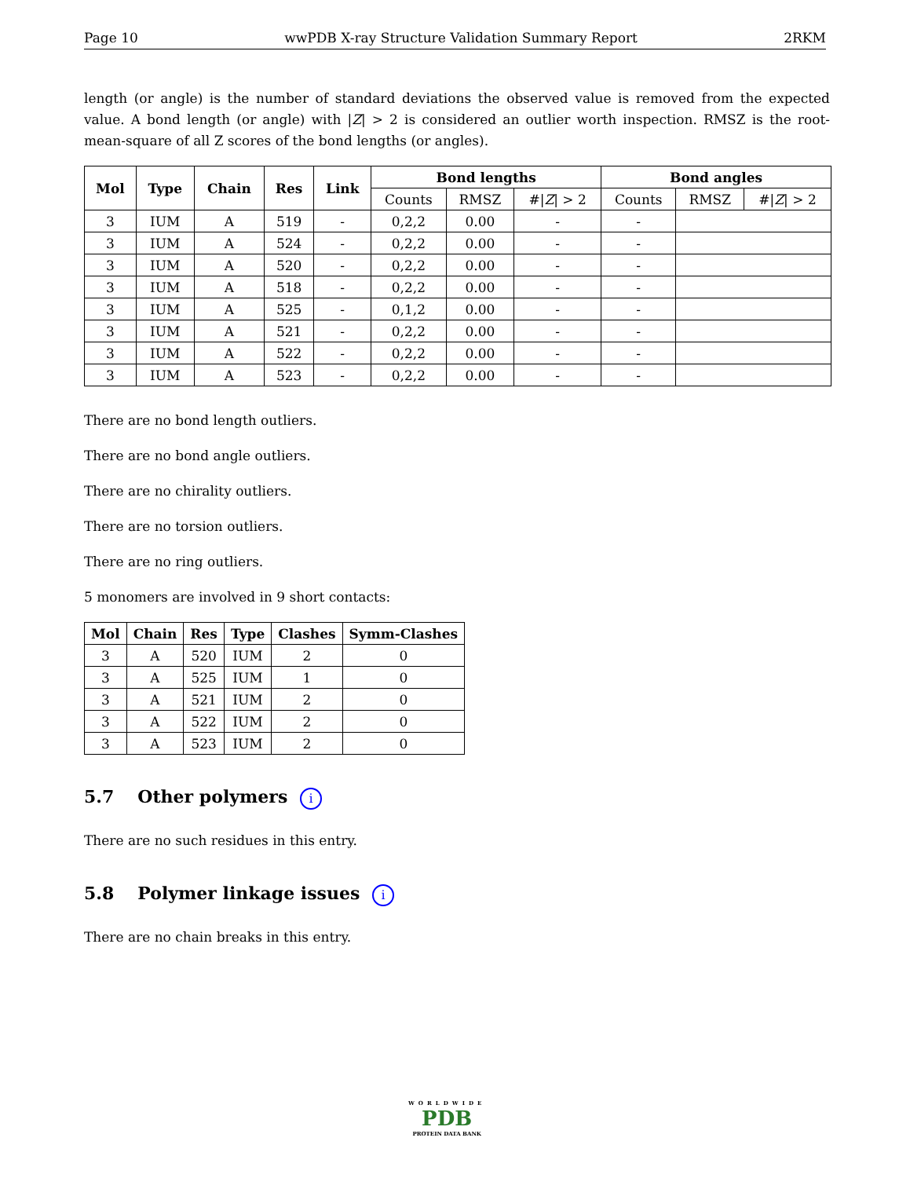Page 10 wwPDB X-ray Structure Validation Summary Report 2RKM
length (or angle) is the number of standard deviations the observed value is removed from the expected value. A bond length (or angle) with |Z| > 2 is considered an outlier worth inspection. RMSZ is the root-mean-square of all Z scores of the bond lengths (or angles).
| Mol | Type | Chain | Res | Link | Bond lengths | | | Bond angles | | |
| --- | --- | --- | --- | --- | --- | --- | --- | --- | --- | --- |
| | | | | | Counts | RMSZ | #/ Z / > 2 | Counts | RMSZ | #/ Z / > 2 |
| 3 | IUM | A | 519 | - | 0,2,2 | 0.00 | - | - | | |
| 3 | IUM | A | 524 | - | 0,2,2 | 0.00 | - | - | | |
| 3 | IUM | A | 520 | - | 0,2,2 | 0.00 | - | - | | |
| 3 | IUM | A | 518 | - | 0,2,2 | 0.00 | - | - | | |
| 3 | IUM | A | 525 | - | 0,1,2 | 0.00 | - | - | | |
| 3 | IUM | A | 521 | - | 0,2,2 | 0.00 | - | - | | |
| 3 | IUM | A | 522 | - | 0,2,2 | 0.00 | - | - | | |
| 3 | IUM | A | 523 | - | 0,2,2 | 0.00 | - | - | | |
There are no bond length outliers.
There are no bond angle outliers.
There are no chirality outliers.
There are no torsion outliers.
There are no ring outliers.
5 monomers are involved in 9 short contacts:
| Mol | Chain | Res | Type | Clashes | Symm-Clashes |
| --- | --- | --- | --- | --- | --- |
| 3 | A | 520 | IUM | 2 | 0 |
| 3 | A | 525 | IUM | 1 | 0 |
| 3 | A | 521 | IUM | 2 | 0 |
| 3 | A | 522 | IUM | 2 | 0 |
| 3 | A | 523 | IUM | 2 | 0 |
5.7 Other polymers i
There are no such residues in this entry.
5.8 Polymer linkage issues i
There are no chain breaks in this entry.
WORLDWIDE
PDB
PROTEIN DATA BANK